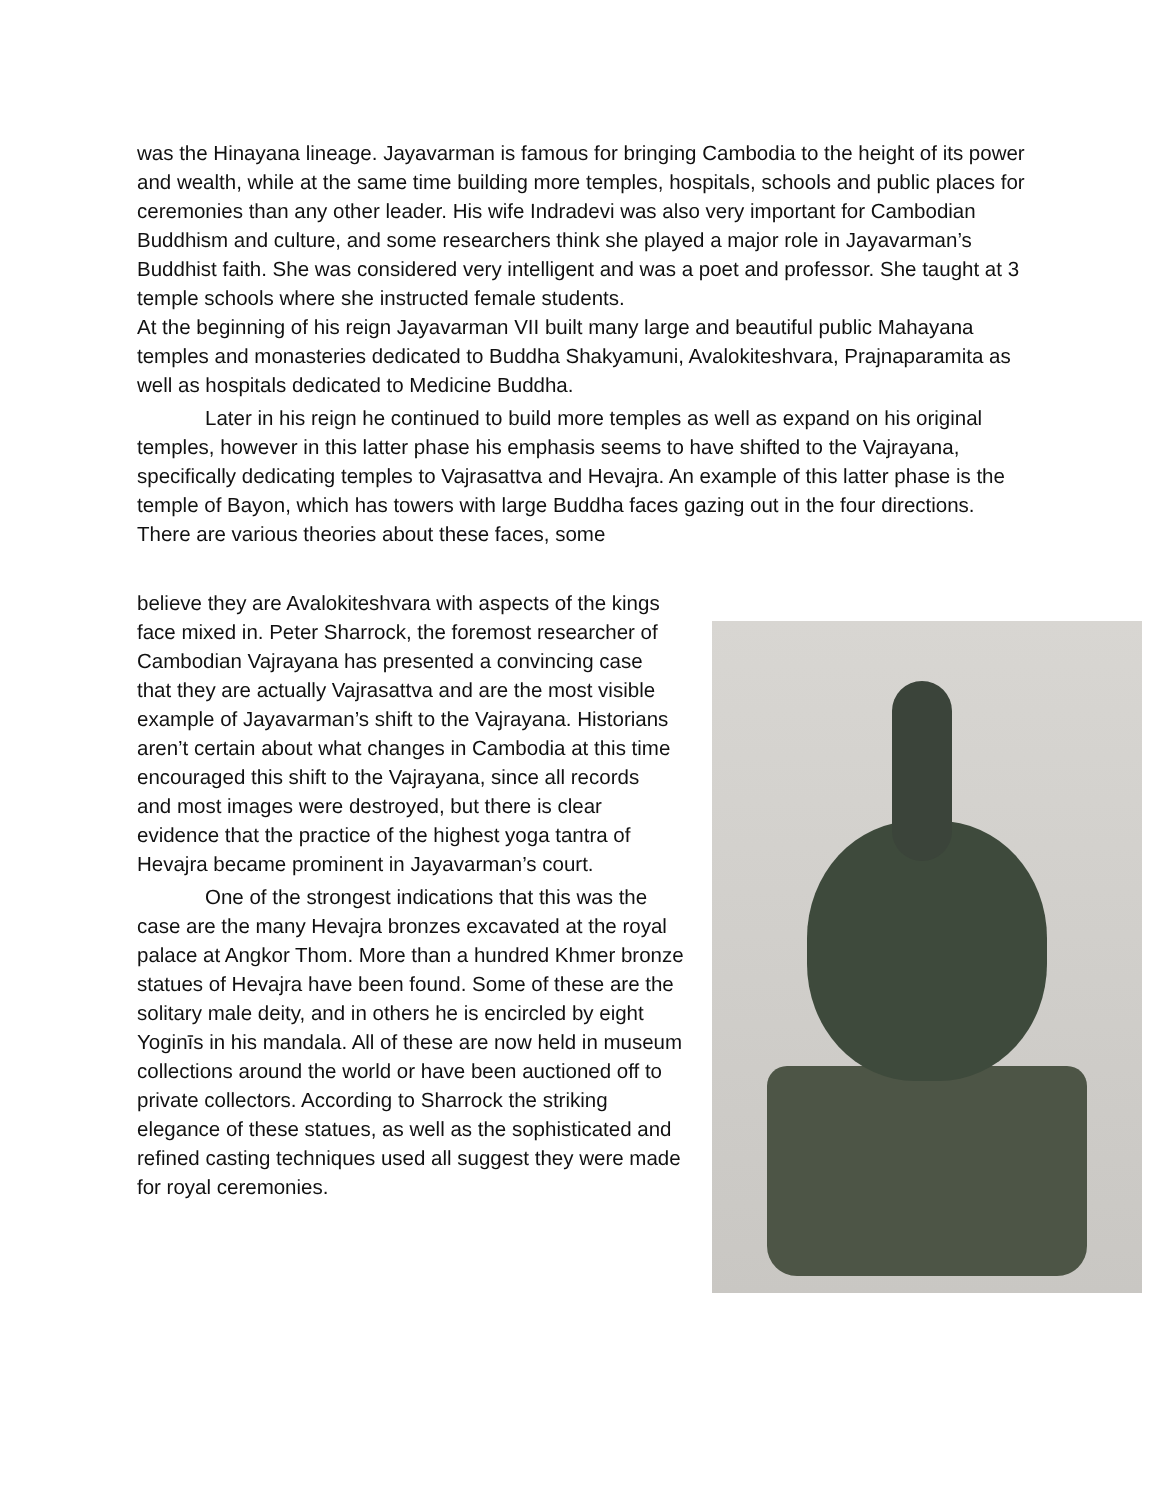was the Hinayana lineage. Jayavarman is famous for bringing Cambodia to the height of its power and wealth, while at the same time building more temples, hospitals, schools and public places for ceremonies than any other leader. His wife Indradevi was also very important for Cambodian Buddhism and culture, and some researchers think she played a major role in Jayavarman’s Buddhist faith. She was considered very intelligent and was a poet and professor. She taught at 3 temple schools where she instructed female students.
At the beginning of his reign Jayavarman VII built many large and beautiful public Mahayana temples and monasteries dedicated to Buddha Shakyamuni, Avalokiteshvara, Prajnaparamita as well as hospitals dedicated to Medicine Buddha.
Later in his reign he continued to build more temples as well as expand on his original temples, however in this latter phase his emphasis seems to have shifted to the Vajrayana, specifically dedicating temples to Vajrasattva and Hevajra. An example of this latter phase is the temple of Bayon, which has towers with large Buddha faces gazing out in the four directions. There are various theories about these faces, some
believe they are Avalokiteshvara with aspects of the kings face mixed in. Peter Sharrock, the foremost researcher of Cambodian Vajrayana has presented a convincing case that they are actually Vajrasattva and are the most visible example of Jayavarman’s shift to the Vajrayana. Historians aren’t certain about what changes in Cambodia at this time encouraged this shift to the Vajrayana, since all records and most images were destroyed, but there is clear evidence that the practice of the highest yoga tantra of Hevajra became prominent in Jayavarman’s court.
One of the strongest indications that this was the case are the many Hevajra bronzes excavated at the royal palace at Angkor Thom. More than a hundred Khmer bronze statues of Hevajra have been found. Some of these are the solitary male deity, and in others he is encircled by eight Yoginīs in his mandala. All of these are now held in museum collections around the world or have been auctioned off to private collectors. According to Sharrock the striking elegance of these statues, as well as the sophisticated and refined casting techniques used all suggest they were made for royal ceremonies.